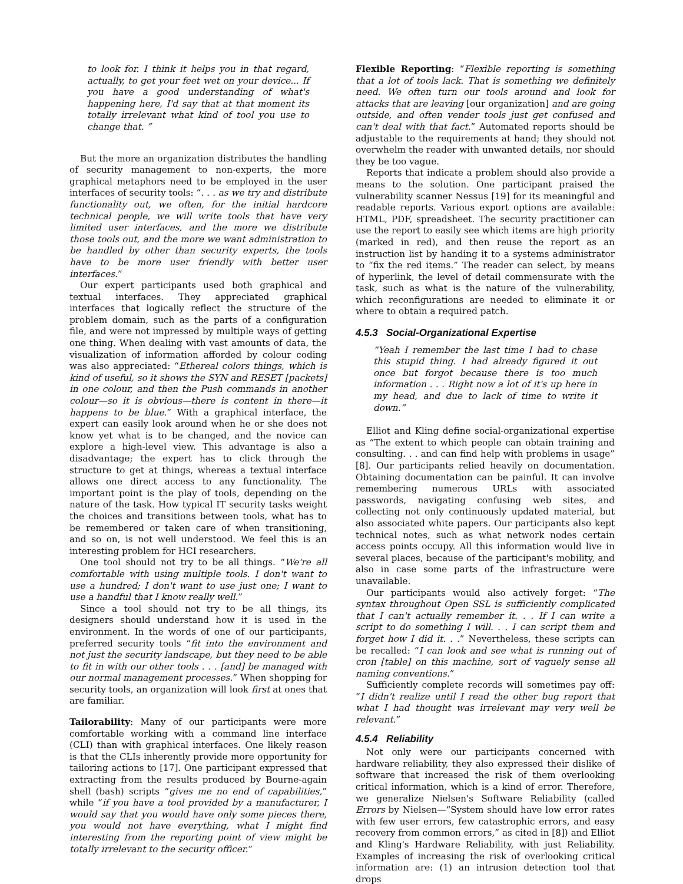to look for. I think it helps you in that regard, actually, to get your feet wet on your device... If you have a good understanding of what's happening here, I'd say that at that moment its totally irrelevant what kind of tool you use to change that. ”
But the more an organization distributes the handling of security management to non-experts, the more graphical metaphors need to be employed in the user interfaces of security tools: “. . . as we try and distribute functionality out, we often, for the initial hardcore technical people, we will write tools that have very limited user interfaces, and the more we distribute those tools out, and the more we want administration to be handled by other than security experts, the tools have to be more user friendly with better user interfaces.”
Our expert participants used both graphical and textual interfaces. They appreciated graphical interfaces that logically reflect the structure of the problem domain, such as the parts of a configuration file, and were not impressed by multiple ways of getting one thing. When dealing with vast amounts of data, the visualization of information afforded by colour coding was also appreciated: “Ethereal colors things, which is kind of useful, so it shows the SYN and RESET [packets] in one colour, and then the Push commands in another colour—so it is obvious—there is content in there—it happens to be blue.” With a graphical interface, the expert can easily look around when he or she does not know yet what is to be changed, and the novice can explore a high-level view. This advantage is also a disadvantage; the expert has to click through the structure to get at things, whereas a textual interface allows one direct access to any functionality. The important point is the play of tools, depending on the nature of the task. How typical IT security tasks weight the choices and transitions between tools, what has to be remembered or taken care of when transitioning, and so on, is not well understood. We feel this is an interesting problem for HCI researchers.
One tool should not try to be all things. “We're all comfortable with using multiple tools. I don't want to use a hundred; I don't want to use just one; I want to use a handful that I know really well.”
Since a tool should not try to be all things, its designers should understand how it is used in the environment. In the words of one of our participants, preferred security tools “fit into the environment and not just the security landscape, but they need to be able to fit in with our other tools . . . [and] be managed with our normal management processes.” When shopping for security tools, an organization will look first at ones that are familiar.
Tailorability: Many of our participants were more comfortable working with a command line interface (CLI) than with graphical interfaces. One likely reason is that the CLIs inherently provide more opportunity for tailoring actions to [17]. One participant expressed that extracting from the results produced by Bourne-again shell (bash) scripts “gives me no end of capabilities,” while “if you have a tool provided by a manufacturer, I would say that you would have only some pieces there, you would not have everything, what I might find interesting from the reporting point of view might be totally irrelevant to the security officer.”
Flexible Reporting: “Flexible reporting is something that a lot of tools lack. That is something we definitely need. We often turn our tools around and look for attacks that are leaving [our organization] and are going outside, and often vender tools just get confused and can't deal with that fact.” Automated reports should be adjustable to the requirements at hand; they should not overwhelm the reader with unwanted details, nor should they be too vague.
Reports that indicate a problem should also provide a means to the solution. One participant praised the vulnerability scanner Nessus [19] for its meaningful and readable reports. Various export options are available: HTML, PDF, spreadsheet. The security practitioner can use the report to easily see which items are high priority (marked in red), and then reuse the report as an instruction list by handing it to a systems administrator to “fix the red items.” The reader can select, by means of hyperlink, the level of detail commensurate with the task, such as what is the nature of the vulnerability, which reconfigurations are needed to eliminate it or where to obtain a required patch.
4.5.3 Social-Organizational Expertise
“Yeah I remember the last time I had to chase this stupid thing. I had already figured it out once but forgot because there is too much information . . . Right now a lot of it's up here in my head, and due to lack of time to write it down.”
Elliot and Kling define social-organizational expertise as “The extent to which people can obtain training and consulting. . . and can find help with problems in usage” [8]. Our participants relied heavily on documentation. Obtaining documentation can be painful. It can involve remembering numerous URLs with associated passwords, navigating confusing web sites, and collecting not only continuously updated material, but also associated white papers. Our participants also kept technical notes, such as what network nodes certain access points occupy. All this information would live in several places, because of the participant's mobility, and also in case some parts of the infrastructure were unavailable.
Our participants would also actively forget: “The syntax throughout Open SSL is sufficiently complicated that I can't actually remember it. . . If I can write a script to do something I will. . . I can script them and forget how I did it. . .” Nevertheless, these scripts can be recalled: “I can look and see what is running out of cron [table] on this machine, sort of vaguely sense all naming conventions.”
Sufficiently complete records will sometimes pay off: “I didn't realize until I read the other bug report that what I had thought was irrelevant may very well be relevant.”
4.5.4 Reliability
Not only were our participants concerned with hardware reliability, they also expressed their dislike of software that increased the risk of them overlooking critical information, which is a kind of error. Therefore, we generalize Nielsen's Software Reliability (called Errors by Nielsen—“System should have low error rates with few user errors, few catastrophic errors, and easy recovery from common errors,” as cited in [8]) and Elliot and Kling's Hardware Reliability, with just Reliability. Examples of increasing the risk of overlooking critical information are: (1) an intrusion detection tool that drops